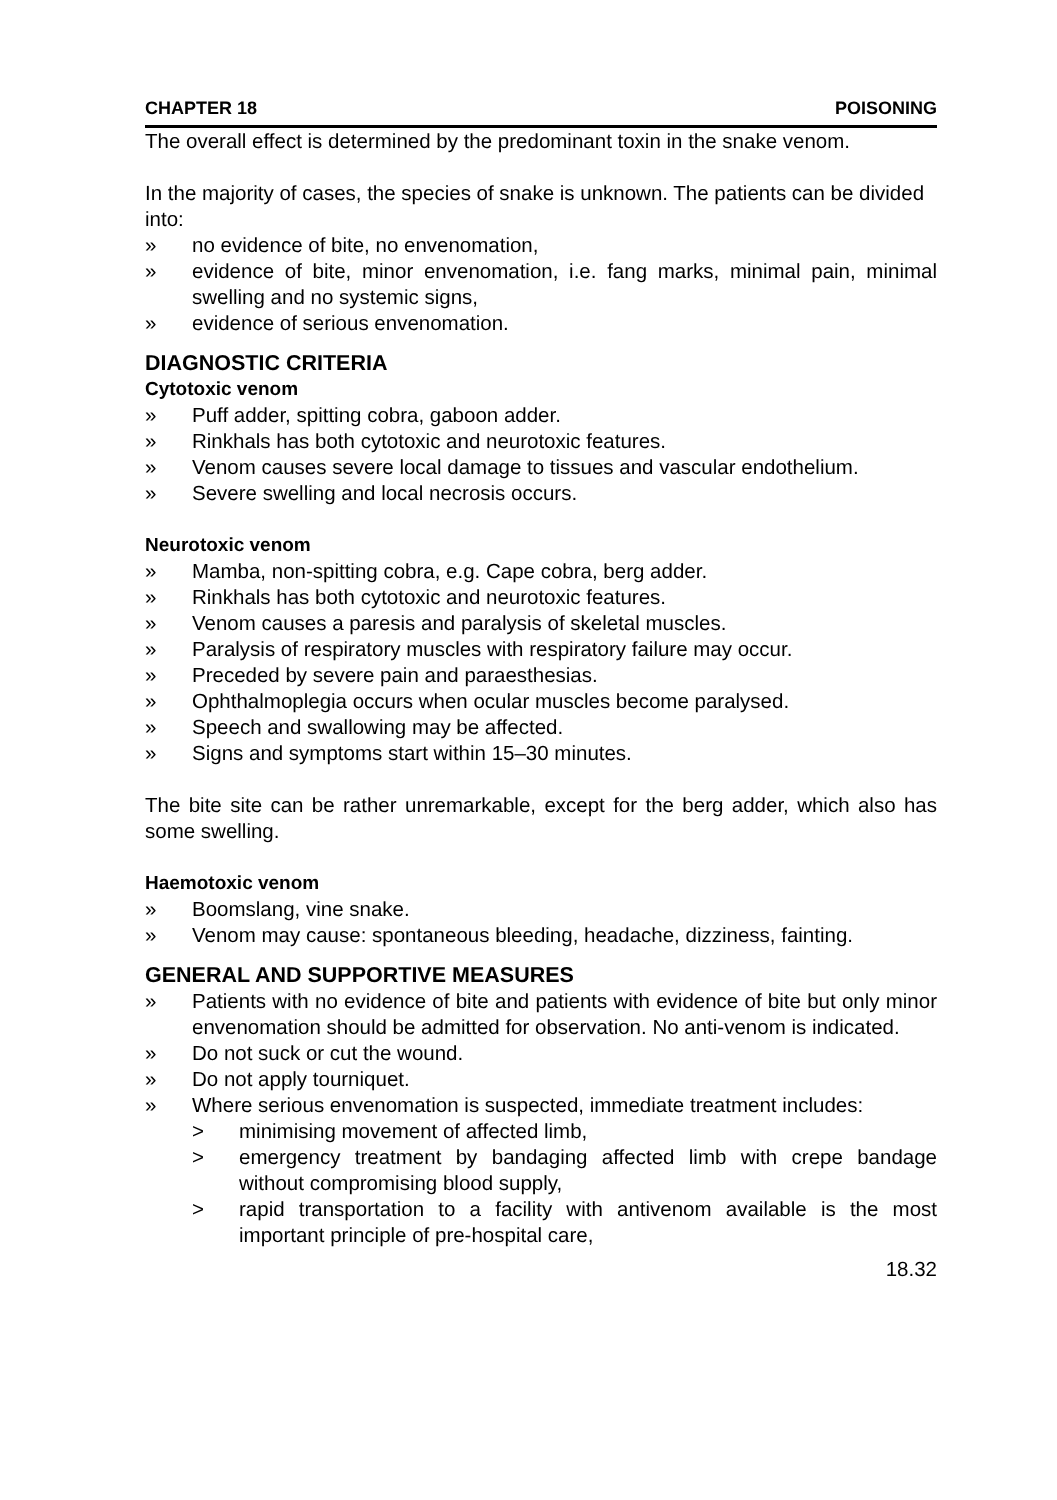CHAPTER 18 POISONING
The overall effect is determined by the predominant toxin in the snake venom.
In the majority of cases, the species of snake is unknown. The patients can be divided into:
» no evidence of bite, no envenomation,
» evidence of bite, minor envenomation, i.e. fang marks, minimal pain, minimal swelling and no systemic signs,
» evidence of serious envenomation.
DIAGNOSTIC CRITERIA
Cytotoxic venom
» Puff adder, spitting cobra, gaboon adder.
» Rinkhals has both cytotoxic and neurotoxic features.
» Venom causes severe local damage to tissues and vascular endothelium.
» Severe swelling and local necrosis occurs.
Neurotoxic venom
» Mamba, non-spitting cobra, e.g. Cape cobra, berg adder.
» Rinkhals has both cytotoxic and neurotoxic features.
» Venom causes a paresis and paralysis of skeletal muscles.
» Paralysis of respiratory muscles with respiratory failure may occur.
» Preceded by severe pain and paraesthesias.
» Ophthalmoplegia occurs when ocular muscles become paralysed.
» Speech and swallowing may be affected.
» Signs and symptoms start within 15–30 minutes.
The bite site can be rather unremarkable, except for the berg adder, which also has some swelling.
Haemotoxic venom
» Boomslang, vine snake.
» Venom may cause: spontaneous bleeding, headache, dizziness, fainting.
GENERAL AND SUPPORTIVE MEASURES
» Patients with no evidence of bite and patients with evidence of bite but only minor envenomation should be admitted for observation. No anti-venom is indicated.
» Do not suck or cut the wound.
» Do not apply tourniquet.
» Where serious envenomation is suspected, immediate treatment includes:
> minimising movement of affected limb,
> emergency treatment by bandaging affected limb with crepe bandage without compromising blood supply,
> rapid transportation to a facility with antivenom available is the most important principle of pre-hospital care,
18.32